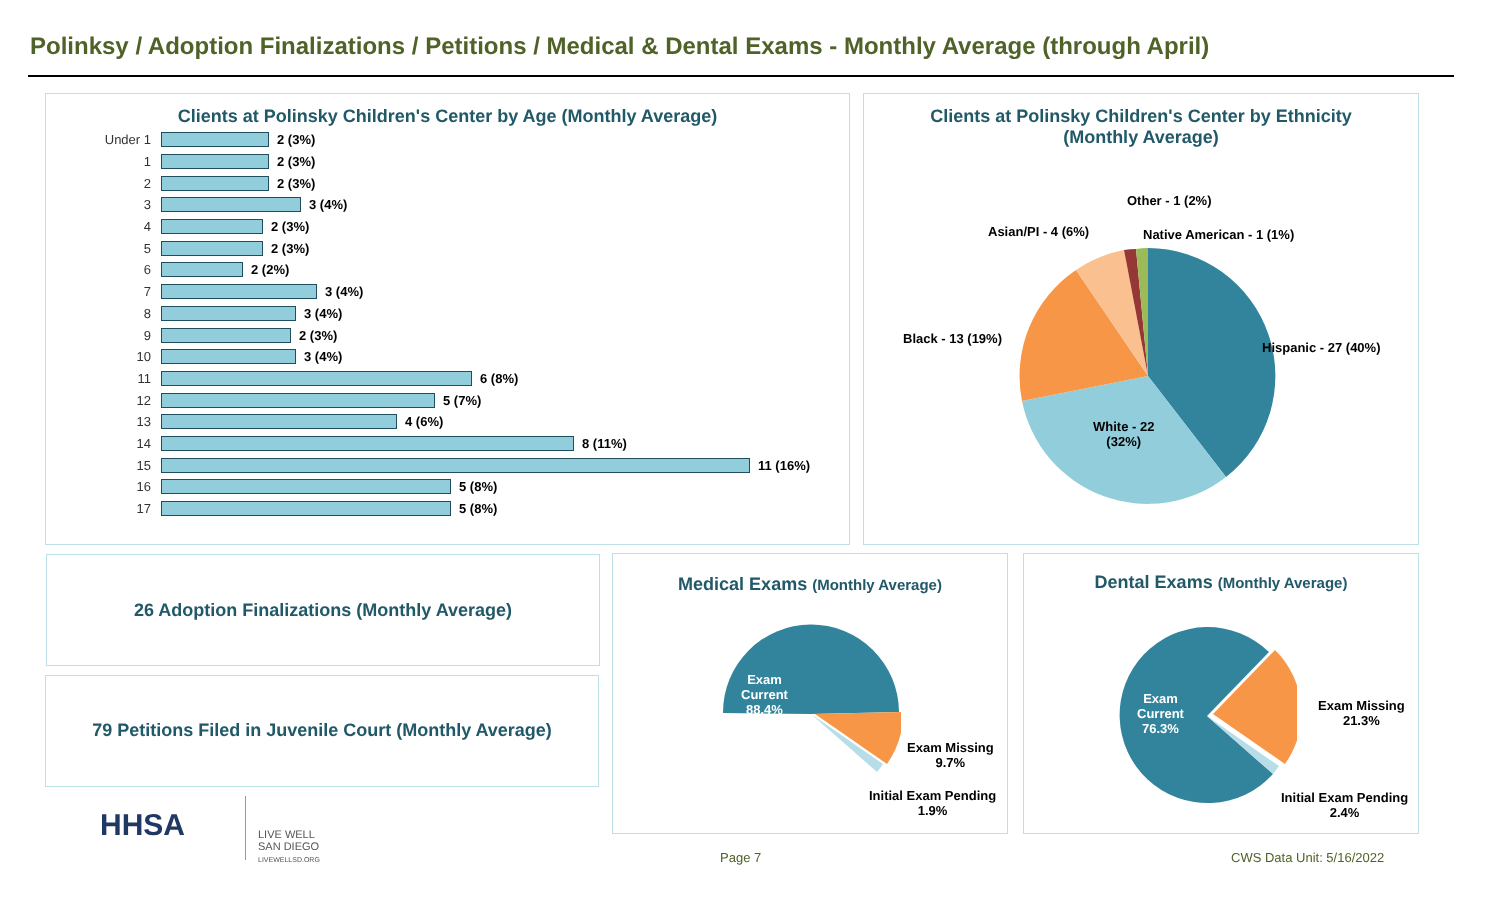Polinksy / Adoption Finalizations / Petitions / Medical & Dental Exams - Monthly Average (through April)
Clients at Polinsky Children's Center by Age (Monthly Average)
Under 1 2 (3%)
1 2 (3%)
2 2 (3%)
3 3 (4%)
4 2 (3%)
5 2 (3%)
6 2 (2%)
7 3 (4%)
8 3 (4%)
9 2 (3%)
10 3 (4%)
11 6 (8%)
12 5 (7%)
13 4 (6%)
14 8 (11%)
15 11 (16%)
16 5 (8%)
17 5 (8%)
Clients at Polinsky Children's Center by Ethnicity
(Monthly Average)
Other - 1 (2%)
Asian/PI - 4 (6%) Native American - 1 (1%)
Black - 13 (19%)
Hispanic - 27 (40%)
White - 22
(32%)
26 Adoption Finalizations (Monthly Average)
79 Petitions Filed in Juvenile Court (Monthly Average)
HHSA
LIVE WELL
SAN DIEGO
LIVEWELLSD.ORG
Medical Exams (Monthly Average)
Exam
Current
88.4%
Exam Missing
9.7%
Initial Exam Pending
1.9%
Dental Exams (Monthly Average)
Exam
Current
76.3%
Exam Missing
21.3%
Initial Exam Pending
2.4%
Page 7 CWS Data Unit: 5/16/2022